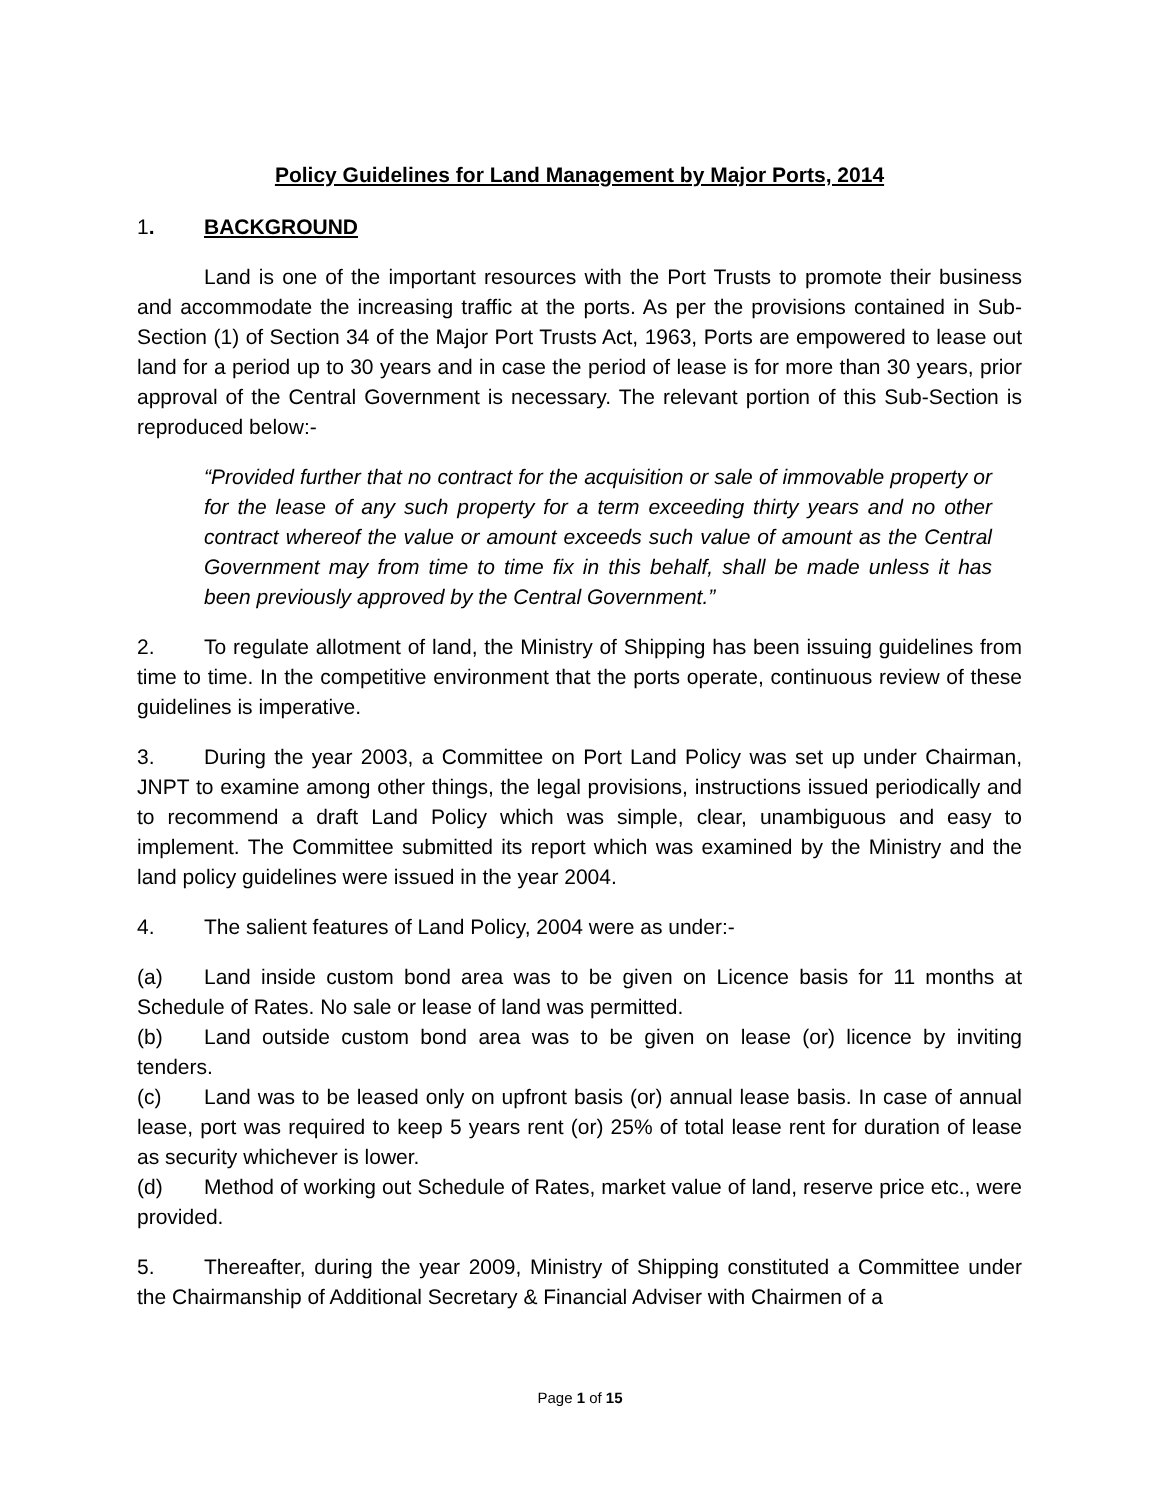Policy Guidelines for Land Management by Major Ports, 2014
1. BACKGROUND
Land is one of the important resources with the Port Trusts to promote their business and accommodate the increasing traffic at the ports. As per the provisions contained in Sub-Section (1) of Section 34 of the Major Port Trusts Act, 1963, Ports are empowered to lease out land for a period up to 30 years and in case the period of lease is for more than 30 years, prior approval of the Central Government is necessary. The relevant portion of this Sub-Section is reproduced below:-
“Provided further that no contract for the acquisition or sale of immovable property or for the lease of any such property for a term exceeding thirty years and no other contract whereof the value or amount exceeds such value of amount as the Central Government may from time to time fix in this behalf, shall be made unless it has been previously approved by the Central Government.”
2. To regulate allotment of land, the Ministry of Shipping has been issuing guidelines from time to time. In the competitive environment that the ports operate, continuous review of these guidelines is imperative.
3. During the year 2003, a Committee on Port Land Policy was set up under Chairman, JNPT to examine among other things, the legal provisions, instructions issued periodically and to recommend a draft Land Policy which was simple, clear, unambiguous and easy to implement. The Committee submitted its report which was examined by the Ministry and the land policy guidelines were issued in the year 2004.
4. The salient features of Land Policy, 2004 were as under:-
(a) Land inside custom bond area was to be given on Licence basis for 11 months at Schedule of Rates. No sale or lease of land was permitted.
(b) Land outside custom bond area was to be given on lease (or) licence by inviting tenders.
(c) Land was to be leased only on upfront basis (or) annual lease basis. In case of annual lease, port was required to keep 5 years rent (or) 25% of total lease rent for duration of lease as security whichever is lower.
(d) Method of working out Schedule of Rates, market value of land, reserve price etc., were provided.
5. Thereafter, during the year 2009, Ministry of Shipping constituted a Committee under the Chairmanship of Additional Secretary & Financial Adviser with Chairmen of a
Page 1 of 15